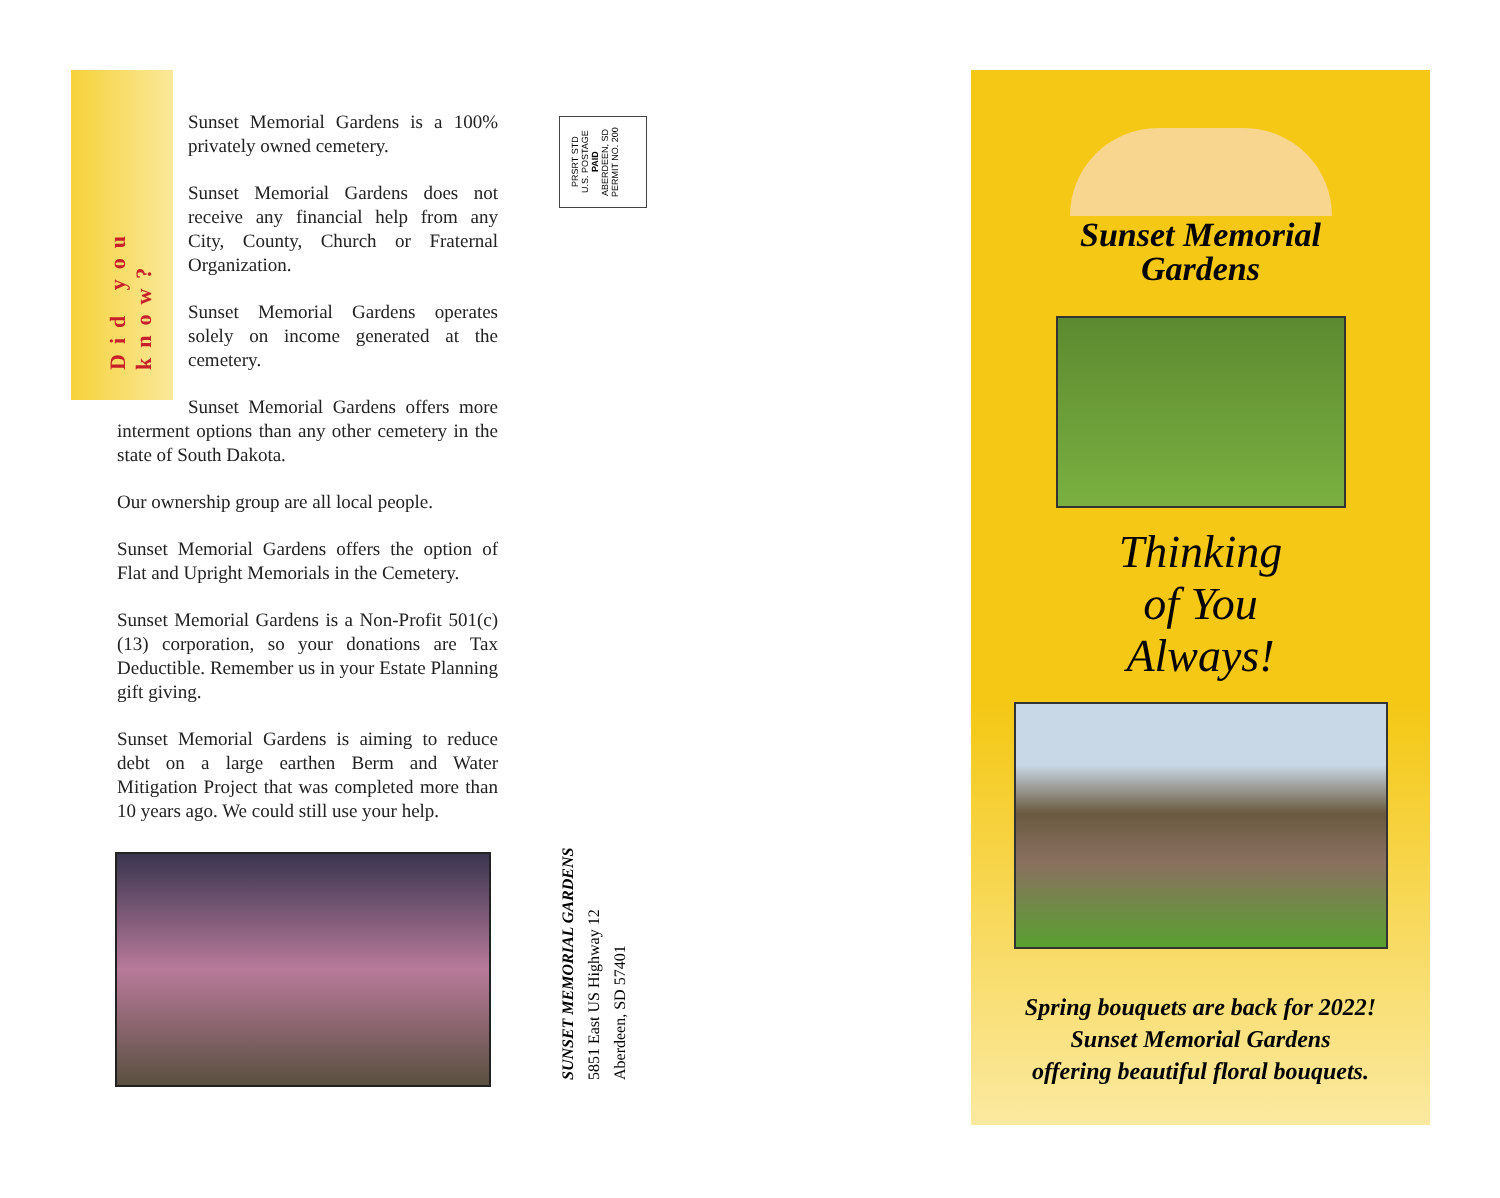Did you know?
Sunset Memorial Gardens is a 100% privately owned cemetery.
Sunset Memorial Gardens does not receive any financial help from any City, County, Church or Fraternal Organization.
Sunset Memorial Gardens operates solely on income generated at the cemetery.
Sunset Memorial Gardens offers more interment options than any other cemetery in the state of South Dakota.
Our ownership group are all local people.
Sunset Memorial Gardens offers the option of Flat and Upright Memorials in the Cemetery.
Sunset Memorial Gardens is a Non-Profit 501(c)(13) corporation, so your donations are Tax Deductible. Remember us in your Estate Planning gift giving.
Sunset Memorial Gardens is aiming to reduce debt on a large earthen Berm and Water Mitigation Project that was completed more than 10 years ago. We could still use your help.
PRSRT STD
U.S. POSTAGE
PAID
ABERDEEN, SD
PERMIT NO. 200
SUNSET MEMORIAL GARDENS
5851 East US Highway 12
Aberdeen, SD 57401
Sunset Memorial
Gardens
Thinking
of You
Always!
Spring bouquets are back for 2022!
Sunset Memorial Gardens
offering beautiful floral bouquets.